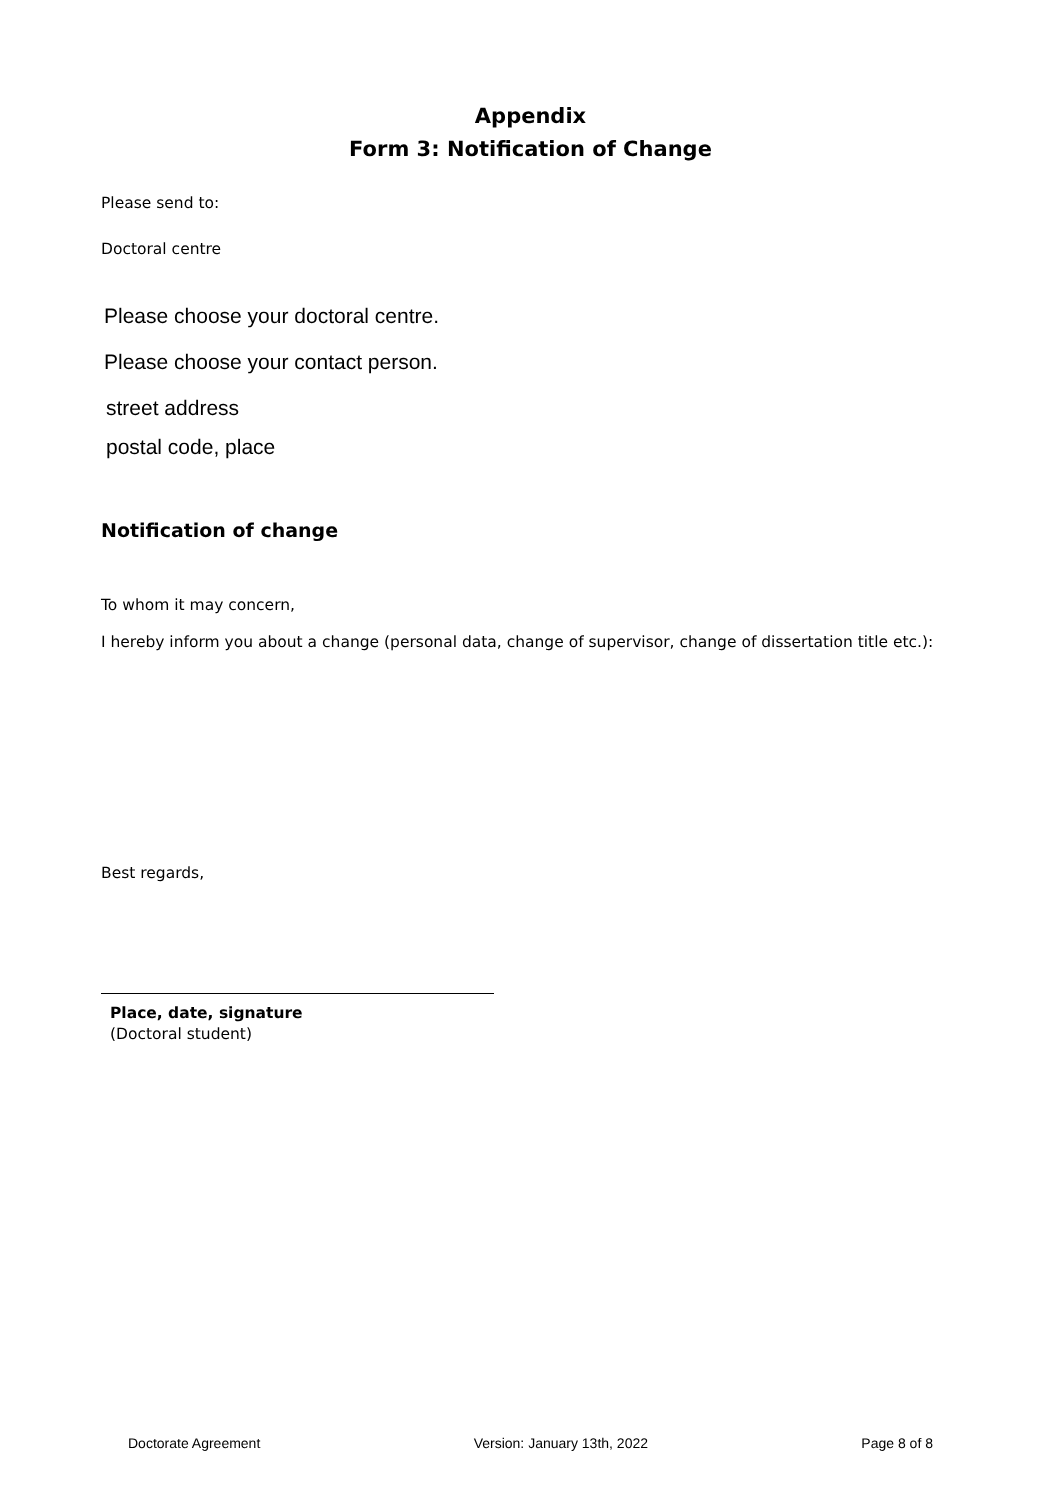Appendix
Form 3: Notification of Change
Please send to:
Doctoral centre
Please choose your doctoral centre.
Please choose your contact person.
street address
postal code, place
Notification of change
To whom it may concern,
I hereby inform you about a change (personal data, change of supervisor, change of dissertation title etc.):
Best regards,
Place, date, signature
(Doctoral student)
Doctorate Agreement Version: January 13th, 2022 Page 8 of 8